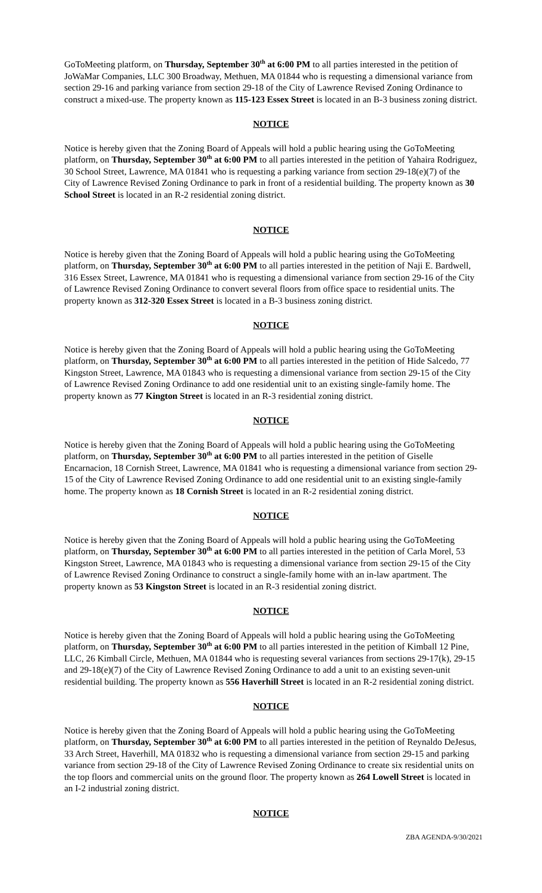GoToMeeting platform, on Thursday, September 30<sup>th</sup> at 6:00 PM to all parties interested in the petition of JoWaMar Companies, LLC 300 Broadway, Methuen, MA 01844 who is requesting a dimensional variance from section 29-16 and parking variance from section 29-18 of the City of Lawrence Revised Zoning Ordinance to construct a mixed-use. The property known as 115-123 Essex Street is located in an B-3 business zoning district.
NOTICE
Notice is hereby given that the Zoning Board of Appeals will hold a public hearing using the GoToMeeting platform, on Thursday, September 30<sup>th</sup> at 6:00 PM to all parties interested in the petition of Yahaira Rodriguez, 30 School Street, Lawrence, MA 01841 who is requesting a parking variance from section 29-18(e)(7) of the City of Lawrence Revised Zoning Ordinance to park in front of a residential building. The property known as 30 School Street is located in an R-2 residential zoning district.
NOTICE
Notice is hereby given that the Zoning Board of Appeals will hold a public hearing using the GoToMeeting platform, on Thursday, September 30<sup>th</sup> at 6:00 PM to all parties interested in the petition of Naji E. Bardwell, 316 Essex Street, Lawrence, MA 01841 who is requesting a dimensional variance from section 29-16 of the City of Lawrence Revised Zoning Ordinance to convert several floors from office space to residential units. The property known as 312-320 Essex Street is located in a B-3 business zoning district.
NOTICE
Notice is hereby given that the Zoning Board of Appeals will hold a public hearing using the GoToMeeting platform, on Thursday, September 30<sup>th</sup> at 6:00 PM to all parties interested in the petition of Hide Salcedo, 77 Kingston Street, Lawrence, MA 01843 who is requesting a dimensional variance from section 29-15 of the City of Lawrence Revised Zoning Ordinance to add one residential unit to an existing single-family home. The property known as 77 Kington Street is located in an R-3 residential zoning district.
NOTICE
Notice is hereby given that the Zoning Board of Appeals will hold a public hearing using the GoToMeeting platform, on Thursday, September 30<sup>th</sup> at 6:00 PM to all parties interested in the petition of Giselle Encarnacion, 18 Cornish Street, Lawrence, MA 01841 who is requesting a dimensional variance from section 29-15 of the City of Lawrence Revised Zoning Ordinance to add one residential unit to an existing single-family home. The property known as 18 Cornish Street is located in an R-2 residential zoning district.
NOTICE
Notice is hereby given that the Zoning Board of Appeals will hold a public hearing using the GoToMeeting platform, on Thursday, September 30<sup>th</sup> at 6:00 PM to all parties interested in the petition of Carla Morel, 53 Kingston Street, Lawrence, MA 01843 who is requesting a dimensional variance from section 29-15 of the City of Lawrence Revised Zoning Ordinance to construct a single-family home with an in-law apartment. The property known as 53 Kingston Street is located in an R-3 residential zoning district.
NOTICE
Notice is hereby given that the Zoning Board of Appeals will hold a public hearing using the GoToMeeting platform, on Thursday, September 30<sup>th</sup> at 6:00 PM to all parties interested in the petition of Kimball 12 Pine, LLC, 26 Kimball Circle, Methuen, MA 01844 who is requesting several variances from sections 29-17(k), 29-15 and 29-18(e)(7) of the City of Lawrence Revised Zoning Ordinance to add a unit to an existing seven-unit residential building. The property known as 556 Haverhill Street is located in an R-2 residential zoning district.
NOTICE
Notice is hereby given that the Zoning Board of Appeals will hold a public hearing using the GoToMeeting platform, on Thursday, September 30<sup>th</sup> at 6:00 PM to all parties interested in the petition of Reynaldo DeJesus, 33 Arch Street, Haverhill, MA 01832 who is requesting a dimensional variance from section 29-15 and parking variance from section 29-18 of the City of Lawrence Revised Zoning Ordinance to create six residential units on the top floors and commercial units on the ground floor. The property known as 264 Lowell Street is located in an I-2 industrial zoning district.
NOTICE
ZBA AGENDA-9/30/2021